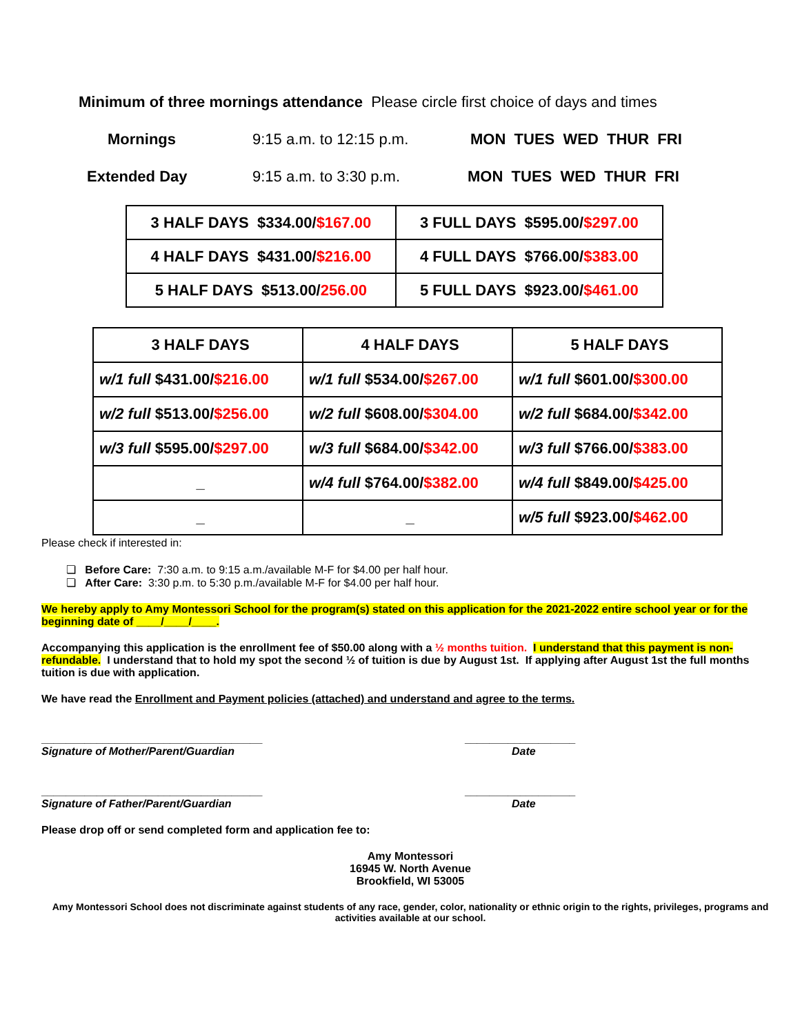Minimum of three mornings attendance Please circle first choice of days and times
Mornings 9:15 a.m. to 12:15 p.m. MON TUES WED THUR FRI
Extended Day 9:15 a.m. to 3:30 p.m. MON TUES WED THUR FRI
| 3 HALF DAYS $334.00/ $167.00 | 3 FULL DAYS $595.00/ $297.00 |
| 4 HALF DAYS $431.00/ $216.00 | 4 FULL DAYS $766.00/ $383.00 |
| 5 HALF DAYS $513.00/ 256.00 | 5 FULL DAYS $923.00/ $461.00 |
| 3 HALF DAYS | 4 HALF DAYS | 5 HALF DAYS |
| w/1 full $431.00/ $216.00 | w/1 full $534.00/ $267.00 | w/1 full $601.00/ $300.00 |
| w/2 full $513.00/ $256.00 | w/2 full $608.00/ $304.00 | w/2 full $684.00/ $342.00 |
| w/3 full $595.00/ $297.00 | w/3 full $684.00/ $342.00 | w/3 full $766.00/ $383.00 |
| _ | w/4 full $764.00/ $382.00 | w/4 full $849.00/ $425.00 |
| _ | _ | w/5 full $923.00/ $462.00 |
Please check if interested in:
❏ Before Care: 7:30 a.m. to 9:15 a.m./available M-F for $4.00 per half hour.
❏ After Care: 3:30 p.m. to 5:30 p.m./available M-F for $4.00 per half hour.
We hereby apply to Amy Montessori School for the program(s) stated on this application for the 2021-2022 entire school year or for the beginning date of ____/____/____.
Accompanying this application is the enrollment fee of $50.00 along with a ½ months tuition. I understand that this payment is non-refundable. I understand that to hold my spot the second ½ of tuition is due by August 1st. If applying after August 1st the full months tuition is due with application.
We have read the Enrollment and Payment policies (attached) and understand and agree to the terms.
____________________________________
Signature of Mother/Parent/Guardian
__________________
Date
____________________________________
Signature of Father/Parent/Guardian
__________________
Date
Please drop off or send completed form and application fee to:
Amy Montessori
16945 W. North Avenue
Brookfield, WI 53005
Amy Montessori School does not discriminate against students of any race, gender, color, nationality or ethnic origin to the rights, privileges, programs and activities available at our school.